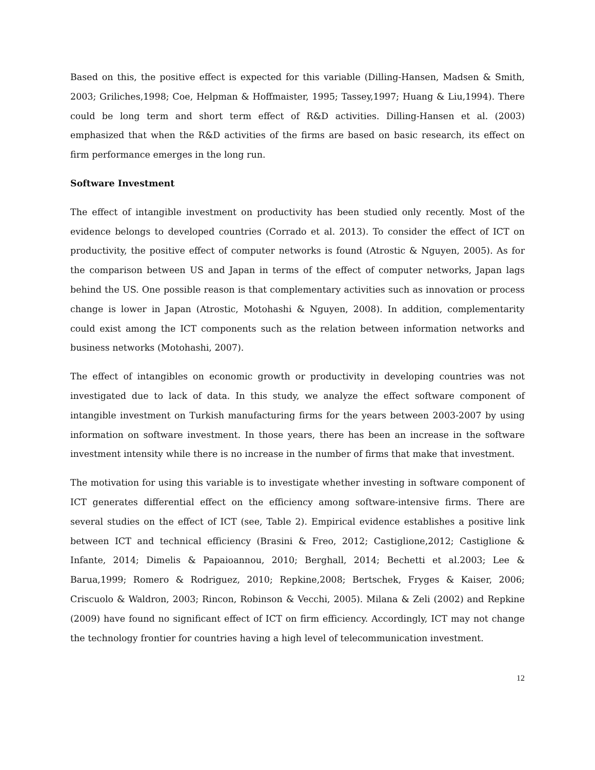Based on this, the positive effect is expected for this variable (Dilling-Hansen, Madsen & Smith, 2003; Griliches,1998; Coe, Helpman & Hoffmaister, 1995; Tassey,1997; Huang & Liu,1994). There could be long term and short term effect of R&D activities. Dilling-Hansen et al. (2003) emphasized that when the R&D activities of the firms are based on basic research, its effect on firm performance emerges in the long run.
Software Investment
The effect of intangible investment on productivity has been studied only recently. Most of the evidence belongs to developed countries (Corrado et al. 2013). To consider the effect of ICT on productivity, the positive effect of computer networks is found (Atrostic & Nguyen, 2005). As for the comparison between US and Japan in terms of the effect of computer networks, Japan lags behind the US. One possible reason is that complementary activities such as innovation or process change is lower in Japan (Atrostic, Motohashi & Nguyen, 2008). In addition, complementarity could exist among the ICT components such as the relation between information networks and business networks (Motohashi, 2007).
The effect of intangibles on economic growth or productivity in developing countries was not investigated due to lack of data. In this study, we analyze the effect software component of intangible investment on Turkish manufacturing firms for the years between 2003-2007 by using information on software investment. In those years, there has been an increase in the software investment intensity while there is no increase in the number of firms that make that investment.
The motivation for using this variable is to investigate whether investing in software component of ICT generates differential effect on the efficiency among software-intensive firms. There are several studies on the effect of ICT (see, Table 2). Empirical evidence establishes a positive link between ICT and technical efficiency (Brasini & Freo, 2012; Castiglione,2012; Castiglione & Infante, 2014; Dimelis & Papaioannou, 2010; Berghall, 2014; Bechetti et al.2003; Lee & Barua,1999; Romero & Rodriguez, 2010; Repkine,2008; Bertschek, Fryges & Kaiser, 2006; Criscuolo & Waldron, 2003; Rincon, Robinson & Vecchi, 2005). Milana & Zeli (2002) and Repkine (2009) have found no significant effect of ICT on firm efficiency. Accordingly, ICT may not change the technology frontier for countries having a high level of telecommunication investment.
12